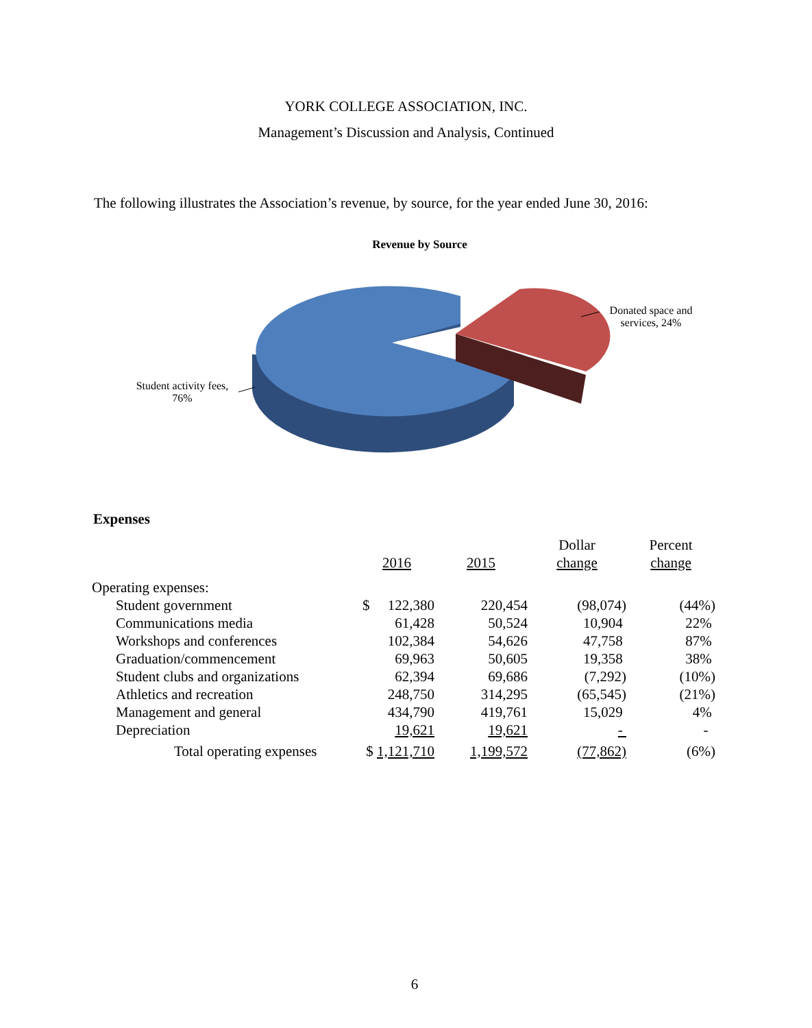YORK COLLEGE ASSOCIATION, INC.
Management’s Discussion and Analysis, Continued
The following illustrates the Association’s revenue, by source, for the year ended June 30, 2016:
Revenue by Source
Donated space and services, 24%
Student activity fees, 76%
Expenses
| | | | Dollar | Percent |
| --- | --- | --- | --- | --- |
| | 2016 | 2015 | change | change |
| Operating expenses: | | | | |
| Student government | $ 122,380 | 220,454 | (98,074) | (44%) |
| Communications media | 61,428 | 50,524 | 10,904 | 22% |
| Workshops and conferences | 102,384 | 54,626 | 47,758 | 87% |
| Graduation/commencement | 69,963 | 50,605 | 19,358 | 38% |
| Student clubs and organizations | 62,394 | 69,686 | (7,292) | (10%) |
| Athletics and recreation | 248,750 | 314,295 | (65,545) | (21%) |
| Management and general | 434,790 | 419,761 | 15,029 | 4% |
| Depreciation | 19,621 | 19,621 | - | - |
| Total operating expenses | $ 1,121,710 | 1,199,572 | (77,862) | (6%) |
6